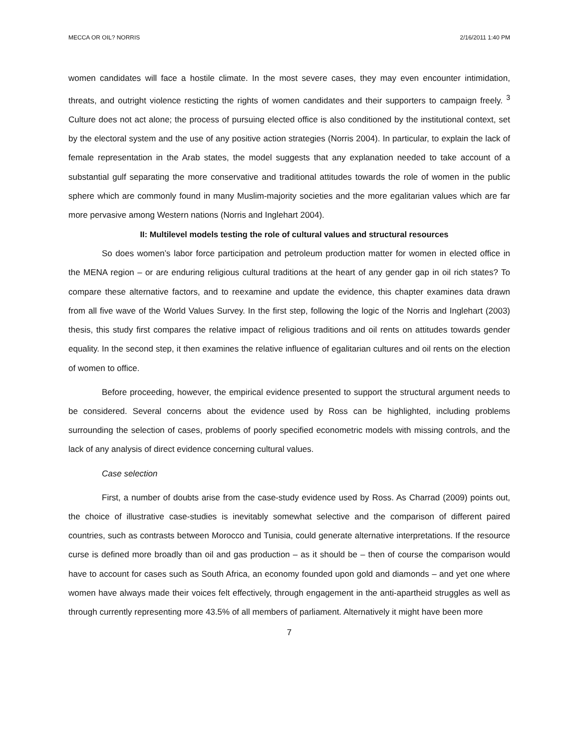MECCA OR OIL? NORRIS 2/16/2011 1:40 PM
women candidates will face a hostile climate. In the most severe cases, they may even encounter intimidation, threats, and outright violence resticting the rights of women candidates and their supporters to campaign freely. <sup>3</sup> Culture does not act alone; the process of pursuing elected office is also conditioned by the institutional context, set by the electoral system and the use of any positive action strategies (Norris 2004). In particular, to explain the lack of female representation in the Arab states, the model suggests that any explanation needed to take account of a substantial gulf separating the more conservative and traditional attitudes towards the role of women in the public sphere which are commonly found in many Muslim-majority societies and the more egalitarian values which are far more pervasive among Western nations (Norris and Inglehart 2004).
II: Multilevel models testing the role of cultural values and structural resources
So does women’s labor force participation and petroleum production matter for women in elected office in the MENA region – or are enduring religious cultural traditions at the heart of any gender gap in oil rich states? To compare these alternative factors, and to reexamine and update the evidence, this chapter examines data drawn from all five wave of the World Values Survey. In the first step, following the logic of the Norris and Inglehart (2003) thesis, this study first compares the relative impact of religious traditions and oil rents on attitudes towards gender equality. In the second step, it then examines the relative influence of egalitarian cultures and oil rents on the election of women to office.
Before proceeding, however, the empirical evidence presented to support the structural argument needs to be considered. Several concerns about the evidence used by Ross can be highlighted, including problems surrounding the selection of cases, problems of poorly specified econometric models with missing controls, and the lack of any analysis of direct evidence concerning cultural values.
Case selection
First, a number of doubts arise from the case-study evidence used by Ross. As Charrad (2009) points out, the choice of illustrative case-studies is inevitably somewhat selective and the comparison of different paired countries, such as contrasts between Morocco and Tunisia, could generate alternative interpretations. If the resource curse is defined more broadly than oil and gas production – as it should be – then of course the comparison would have to account for cases such as South Africa, an economy founded upon gold and diamonds – and yet one where women have always made their voices felt effectively, through engagement in the anti-apartheid struggles as well as through currently representing more 43.5% of all members of parliament. Alternatively it might have been more
7